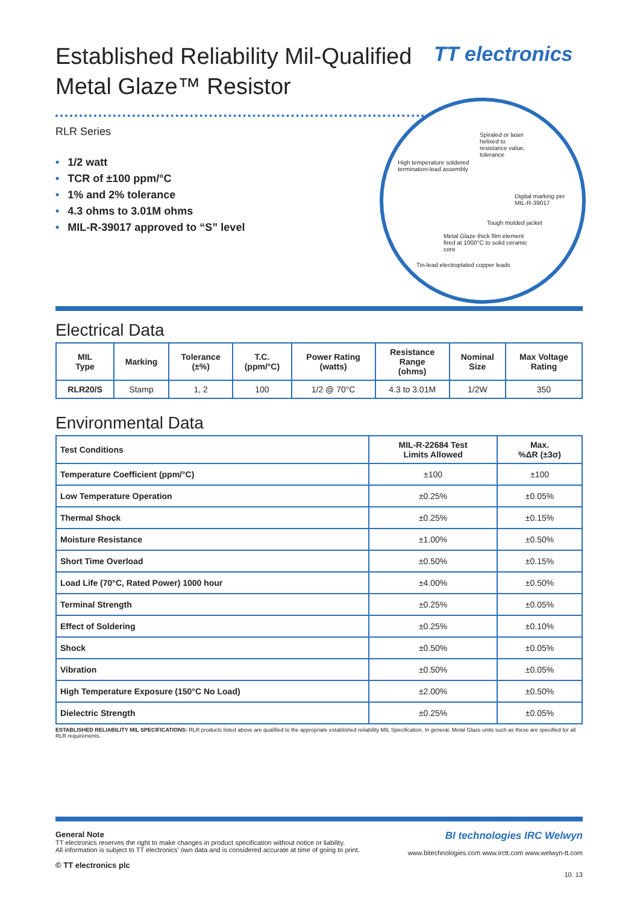TT electronics
Established Reliability Mil-Qualified Metal Glaze™ Resistor
RLR Series
• 1/2 watt
• TCR of ±100 ppm/°C
• 1% and 2% tolerance
• 4.3 ohms to 3.01M ohms
• MIL-R-39017 approved to “S” level
Spiraled or laser helixed to resistance value, tolerance
High temperature soldered termination-lead assembly
Digital marking per MIL-R-39017
Tough molded jacket
Metal Glaze thick film element fired at 1000°C to solid ceramic core
Tin-lead electroplated copper leads
Electrical Data
| MIL Type | Marking | Tolerance (±%) | T.C. (ppm/°C) | Power Rating (watts) | Resistance Range (ohms) | Nominal Size | Max Voltage Rating |
| --- | --- | --- | --- | --- | --- | --- | --- |
| RLR20/S | Stamp | 1, 2 | 100 | 1/2 @ 70°C | 4.3 to 3.01M | 1/2W | 350 |
Environmental Data
| Test Conditions | MIL-R-22684 Test Limits Allowed | Max. %ΔR (±3σ) |
| Temperature Coefficient (ppm/°C) | ±100 | ±100 |
| Low Temperature Operation | ±0.25% | ±0.05% |
| Thermal Shock | ±0.25% | ±0.15% |
| Moisture Resistance | ±1.00% | ±0.50% |
| Short Time Overload | ±0.50% | ±0.15% |
| Load Life (70°C, Rated Power) 1000 hour | ±4.00% | ±0.50% |
| Terminal Strength | ±0.25% | ±0.05% |
| Effect of Soldering | ±0.25% | ±0.10% |
| Shock | ±0.50% | ±0.05% |
| Vibration | ±0.50% | ±0.05% |
| High Temperature Exposure (150°C No Load) | ±2.00% | ±0.50% |
| Dielectric Strength | ±0.25% | ±0.05% |
ESTABLISHED RELIABILITY MIL SPECIFICATIONS: RLR products listed above are qualified to the appropriate established reliability MIL Specification. In general, Metal Glaze units such as these are specified for all RLR requirements.
General Note
TT electronics reserves the right to make changes in product specification without notice or liability.
All information is subject to TT electronics’ own data and is considered accurate at time of going to print.
© TT electronics plc
BI technologies IRC Welwyn
www.bitechnologies.com www.irctt.com www.welwyn-tt.com
10. 13